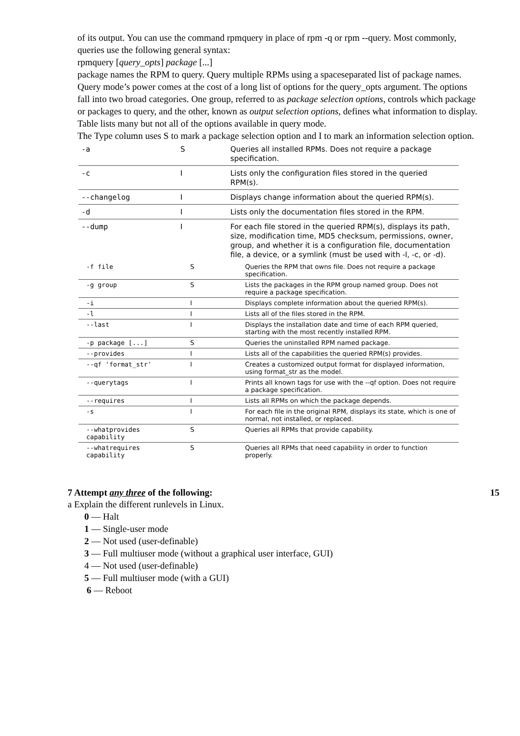of its output. You can use the command rpmquery in place of rpm -q or rpm --query. Most commonly,
queries use the following general syntax:
rpmquery [query_opts] package [...]
package names the RPM to query. Query multiple RPMs using a spaceseparated list of package names. Query mode’s power comes at the cost of a long list of options for the query_opts argument. The options fall into two broad categories. One group, referred to as package selection options, controls which package or packages to query, and the other, known as output selection options, defines what information to display.
Table lists many but not all of the options available in query mode.
The Type column uses S to mark a package selection option and I to mark an information selection option.
| -a | S | Queries all installed RPMs. Does not require a package specification. |
| -c | I | Lists only the configuration files stored in the queried RPM(s). |
| --changelog | I | Displays change information about the queried RPM(s). |
| -d | I | Lists only the documentation files stored in the RPM. |
| --dump | I | For each file stored in the queried RPM(s), displays its path, size, modification time, MD5 checksum, permissions, owner, group, and whether it is a configuration file, documentation file, a device, or a symlink (must be used with -l, -c, or -d). |
| -f file | S | Queries the RPM that owns file. Does not require a package specification. |
| -g group | S | Lists the packages in the RPM group named group. Does not require a package specification. |
| -i | I | Displays complete information about the queried RPM(s). |
| -l | I | Lists all of the files stored in the RPM. |
| --last | I | Displays the installation date and time of each RPM queried, starting with the most recently installed RPM. |
| -p package [...] | S | Queries the uninstalled RPM named package. |
| --provides | I | Lists all of the capabilities the queried RPM(s) provides. |
| --qf 'format_str' | I | Creates a customized output format for displayed information, using format_str as the model. |
| --querytags | I | Prints all known tags for use with the --qf option. Does not require a package specification. |
| --requires | I | Lists all RPMs on which the package depends. |
| -s | I | For each file in the original RPM, displays its state, which is one of normal, not installed, or replaced. |
| --whatprovides capability | S | Queries all RPMs that provide capability. |
| --whatrequires capability | S | Queries all RPMs that need capability in order to function properly. |
7 Attempt any three of the following: 15
a Explain the different runlevels in Linux.
0 — Halt
1 — Single-user mode
2 — Not used (user-definable)
3 — Full multiuser mode (without a graphical user interface, GUI)
4 — Not used (user-definable)
5 — Full multiuser mode (with a GUI)
6 — Reboot